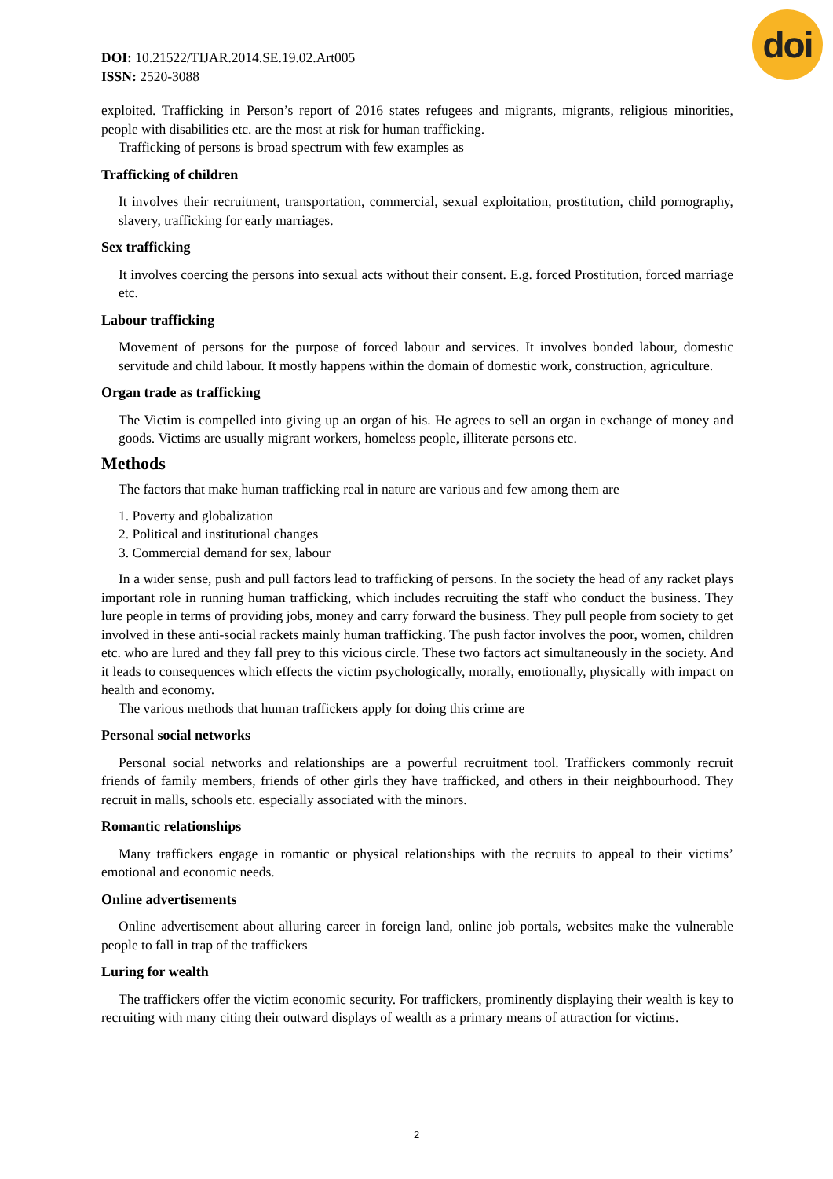doi
DOI: 10.21522/TIJAR.2014.SE.19.02.Art005
ISSN: 2520-3088
exploited. Trafficking in Person’s report of 2016 states refugees and migrants, migrants, religious minorities, people with disabilities etc. are the most at risk for human trafficking.
Trafficking of persons is broad spectrum with few examples as
Trafficking of children
It involves their recruitment, transportation, commercial, sexual exploitation, prostitution, child pornography, slavery, trafficking for early marriages.
Sex trafficking
It involves coercing the persons into sexual acts without their consent. E.g. forced Prostitution, forced marriage etc.
Labour trafficking
Movement of persons for the purpose of forced labour and services. It involves bonded labour, domestic servitude and child labour. It mostly happens within the domain of domestic work, construction, agriculture.
Organ trade as trafficking
The Victim is compelled into giving up an organ of his. He agrees to sell an organ in exchange of money and goods. Victims are usually migrant workers, homeless people, illiterate persons etc.
Methods
The factors that make human trafficking real in nature are various and few among them are
1. Poverty and globalization
2. Political and institutional changes
3. Commercial demand for sex, labour
In a wider sense, push and pull factors lead to trafficking of persons. In the society the head of any racket plays important role in running human trafficking, which includes recruiting the staff who conduct the business. They lure people in terms of providing jobs, money and carry forward the business. They pull people from society to get involved in these anti-social rackets mainly human trafficking. The push factor involves the poor, women, children etc. who are lured and they fall prey to this vicious circle. These two factors act simultaneously in the society. And it leads to consequences which effects the victim psychologically, morally, emotionally, physically with impact on health and economy.
The various methods that human traffickers apply for doing this crime are
Personal social networks
Personal social networks and relationships are a powerful recruitment tool. Traffickers commonly recruit friends of family members, friends of other girls they have trafficked, and others in their neighbourhood. They recruit in malls, schools etc. especially associated with the minors.
Romantic relationships
Many traffickers engage in romantic or physical relationships with the recruits to appeal to their victims’ emotional and economic needs.
Online advertisements
Online advertisement about alluring career in foreign land, online job portals, websites make the vulnerable people to fall in trap of the traffickers
Luring for wealth
The traffickers offer the victim economic security. For traffickers, prominently displaying their wealth is key to recruiting with many citing their outward displays of wealth as a primary means of attraction for victims.
2